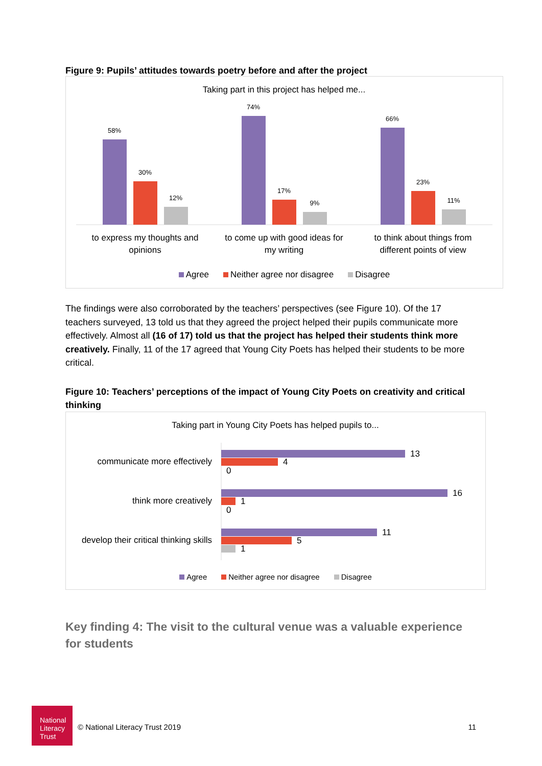Figure 9: Pupils’ attitudes towards poetry before and after the project
Taking part in this project has helped me...
58%
30%
12%
74%
17%
9%
66%
23%
11%
to express my thoughts and
opinions
to come up with good ideas for
my writing
to think about things from
different points of view
Agree Neither agree nor disagree Disagree
The findings were also corroborated by the teachers’ perspectives (see Figure 10). Of the 17 teachers surveyed, 13 told us that they agreed the project helped their pupils communicate more effectively. Almost all (16 of 17) told us that the project has helped their students think more creatively. Finally, 11 of the 17 agreed that Young City Poets has helped their students to be more critical.
Figure 10: Teachers’ perceptions of the impact of Young City Poets on creativity and critical thinking
Taking part in Young City Poets has helped pupils to...
communicate more effectively
think more creatively
develop their critical thinking skills
13
4
0
16
1
0
11
5
1
Agree Neither agree nor disagree Disagree
Key finding 4: The visit to the cultural venue was a valuable experience for students
National
Literacy
Trust
© National Literacy Trust 2019 11